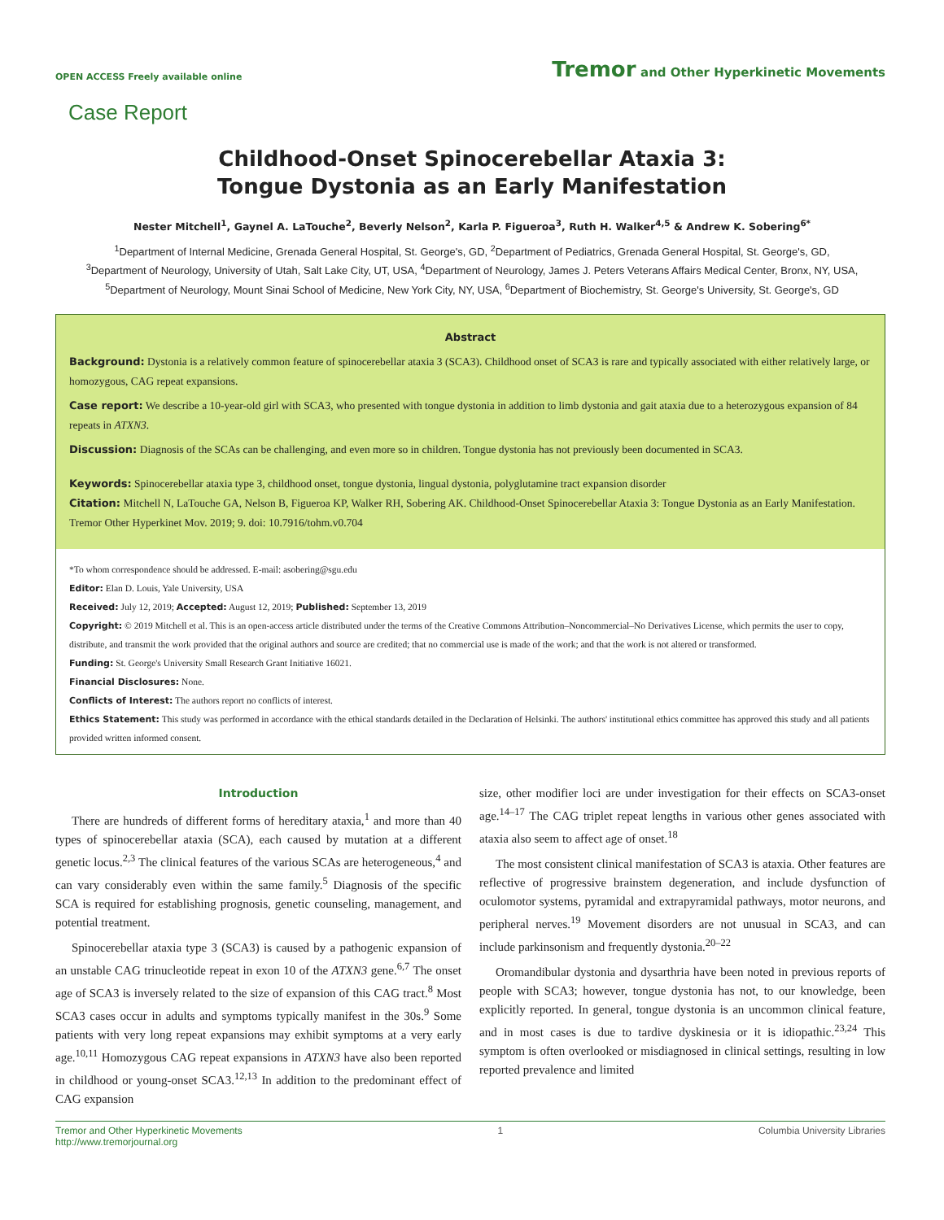OPEN ACCESS Freely available online
Tremor and Other Hyperkinetic Movements
Case Report
Childhood-Onset Spinocerebellar Ataxia 3:
Tongue Dystonia as an Early Manifestation
Nester Mitchell<sup>1</sup>, Gaynel A. LaTouche<sup>2</sup>, Beverly Nelson<sup>2</sup>, Karla P. Figueroa<sup>3</sup>, Ruth H. Walker<sup>4,5</sup> & Andrew K. Sobering<sup>6*</sup>
<sup>1</sup> Department of Internal Medicine, Grenada General Hospital, St. George's, GD, <sup>2</sup>Department of Pediatrics, Grenada General Hospital, St. George's, GD,
<sup>3</sup> Department of Neurology, University of Utah, Salt Lake City, UT, USA, <sup>4</sup>Department of Neurology, James J. Peters Veterans Affairs Medical Center, Bronx, NY, USA,
<sup>5</sup> Department of Neurology, Mount Sinai School of Medicine, New York City, NY, USA, <sup>6</sup>Department of Biochemistry, St. George's University, St. George's, GD
Abstract
Background: Dystonia is a relatively common feature of spinocerebellar ataxia 3 (SCA3). Childhood onset of SCA3 is rare and typically associated with either relatively large, or homozygous, CAG repeat expansions.
Case report: We describe a 10-year-old girl with SCA3, who presented with tongue dystonia in addition to limb dystonia and gait ataxia due to a heterozygous expansion of 84 repeats in ATXN3.
Discussion: Diagnosis of the SCAs can be challenging, and even more so in children. Tongue dystonia has not previously been documented in SCA3.
Keywords: Spinocerebellar ataxia type 3, childhood onset, tongue dystonia, lingual dystonia, polyglutamine tract expansion disorder
Citation: Mitchell N, LaTouche GA, Nelson B, Figueroa KP, Walker RH, Sobering AK. Childhood-Onset Spinocerebellar Ataxia 3: Tongue Dystonia as an Early Manifestation. Tremor Other Hyperkinet Mov. 2019; 9. doi: 10.7916/tohm.v0.704
*To whom correspondence should be addressed. E-mail: asobering@sgu.edu
Editor: Elan D. Louis, Yale University, USA
Received: July 12, 2019; Accepted: August 12, 2019; Published: September 13, 2019
Copyright: © 2019 Mitchell et al. This is an open-access article distributed under the terms of the Creative Commons Attribution–Noncommercial–No Derivatives License, which permits the user to copy, distribute, and transmit the work provided that the original authors and source are credited; that no commercial use is made of the work; and that the work is not altered or transformed.
Funding: St. George's University Small Research Grant Initiative 16021.
Financial Disclosures: None.
Conflicts of Interest: The authors report no conflicts of interest.
Ethics Statement: This study was performed in accordance with the ethical standards detailed in the Declaration of Helsinki. The authors' institutional ethics committee has approved this study and all patients provided written informed consent.
Introduction
There are hundreds of different forms of hereditary ataxia,<sup>1</sup> and more than 40 types of spinocerebellar ataxia (SCA), each caused by mutation at a different genetic locus.<sup>2,3</sup> The clinical features of the various SCAs are heterogeneous,<sup>4</sup> and can vary considerably even within the same family.<sup>5</sup> Diagnosis of the specific SCA is required for establishing prognosis, genetic counseling, management, and potential treatment.
Spinocerebellar ataxia type 3 (SCA3) is caused by a pathogenic expansion of an unstable CAG trinucleotide repeat in exon 10 of the ATXN3 gene.<sup>6,7</sup> The onset age of SCA3 is inversely related to the size of expansion of this CAG tract.<sup>8</sup> Most SCA3 cases occur in adults and symptoms typically manifest in the 30s.<sup>9</sup> Some patients with very long repeat expansions may exhibit symptoms at a very early age.<sup>10,11</sup> Homozygous CAG repeat expansions in ATXN3 have also been reported in childhood or young-onset SCA3.<sup>12,13</sup> In addition to the predominant effect of CAG expansion
size, other modifier loci are under investigation for their effects on SCA3-onset age.<sup>14–17</sup> The CAG triplet repeat lengths in various other genes associated with ataxia also seem to affect age of onset.<sup>18</sup>
The most consistent clinical manifestation of SCA3 is ataxia. Other features are reflective of progressive brainstem degeneration, and include dysfunction of oculomotor systems, pyramidal and extrapyramidal pathways, motor neurons, and peripheral nerves.<sup>19</sup> Movement disorders are not unusual in SCA3, and can include parkinsonism and frequently dystonia.<sup>20–22</sup>
Oromandibular dystonia and dysarthria have been noted in previous reports of people with SCA3; however, tongue dystonia has not, to our knowledge, been explicitly reported. In general, tongue dystonia is an uncommon clinical feature, and in most cases is due to tardive dyskinesia or it is idiopathic.<sup>23,24</sup> This symptom is often overlooked or misdiagnosed in clinical settings, resulting in low reported prevalence and limited
Tremor and Other Hyperkinetic Movements
http://www.tremorjournal.org
1 Columbia University Libraries